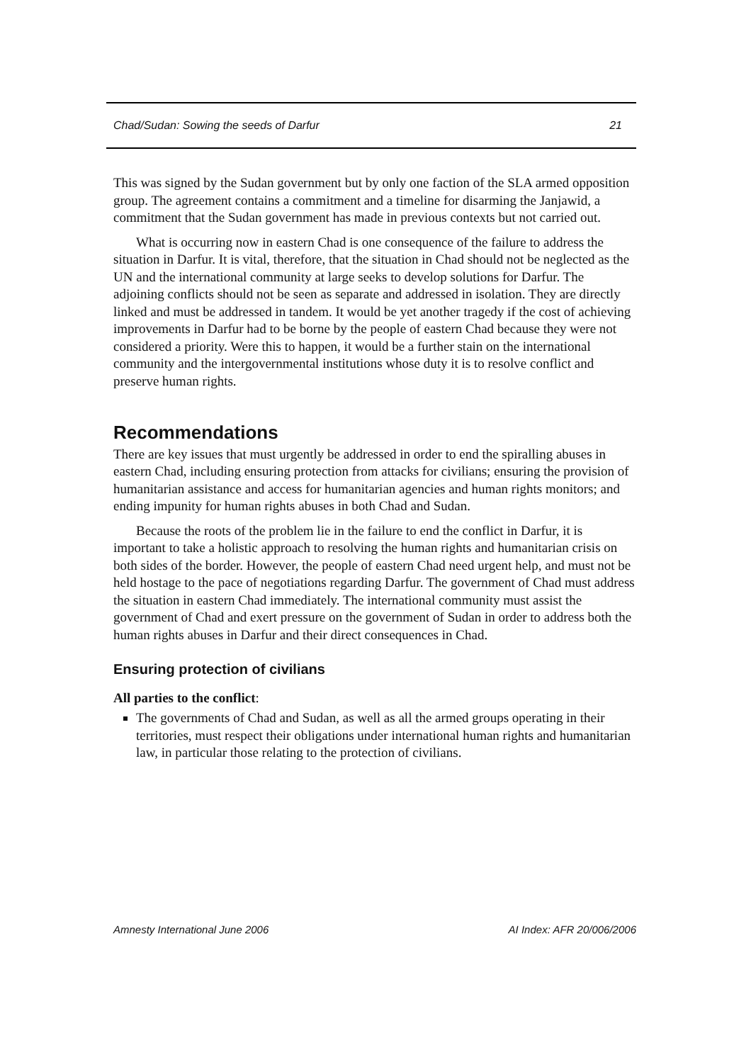Chad/Sudan: Sowing the seeds of Darfur 21
This was signed by the Sudan government but by only one faction of the SLA armed opposition group. The agreement contains a commitment and a timeline for disarming the Janjawid, a commitment that the Sudan government has made in previous contexts but not carried out.
What is occurring now in eastern Chad is one consequence of the failure to address the situation in Darfur. It is vital, therefore, that the situation in Chad should not be neglected as the UN and the international community at large seeks to develop solutions for Darfur. The adjoining conflicts should not be seen as separate and addressed in isolation. They are directly linked and must be addressed in tandem. It would be yet another tragedy if the cost of achieving improvements in Darfur had to be borne by the people of eastern Chad because they were not considered a priority. Were this to happen, it would be a further stain on the international community and the intergovernmental institutions whose duty it is to resolve conflict and preserve human rights.
Recommendations
There are key issues that must urgently be addressed in order to end the spiralling abuses in eastern Chad, including ensuring protection from attacks for civilians; ensuring the provision of humanitarian assistance and access for humanitarian agencies and human rights monitors; and ending impunity for human rights abuses in both Chad and Sudan.
Because the roots of the problem lie in the failure to end the conflict in Darfur, it is important to take a holistic approach to resolving the human rights and humanitarian crisis on both sides of the border. However, the people of eastern Chad need urgent help, and must not be held hostage to the pace of negotiations regarding Darfur. The government of Chad must address the situation in eastern Chad immediately. The international community must assist the government of Chad and exert pressure on the government of Sudan in order to address both the human rights abuses in Darfur and their direct consequences in Chad.
Ensuring protection of civilians
All parties to the conflict:
The governments of Chad and Sudan, as well as all the armed groups operating in their territories, must respect their obligations under international human rights and humanitarian law, in particular those relating to the protection of civilians.
Amnesty International June 2006 AI Index: AFR 20/006/2006